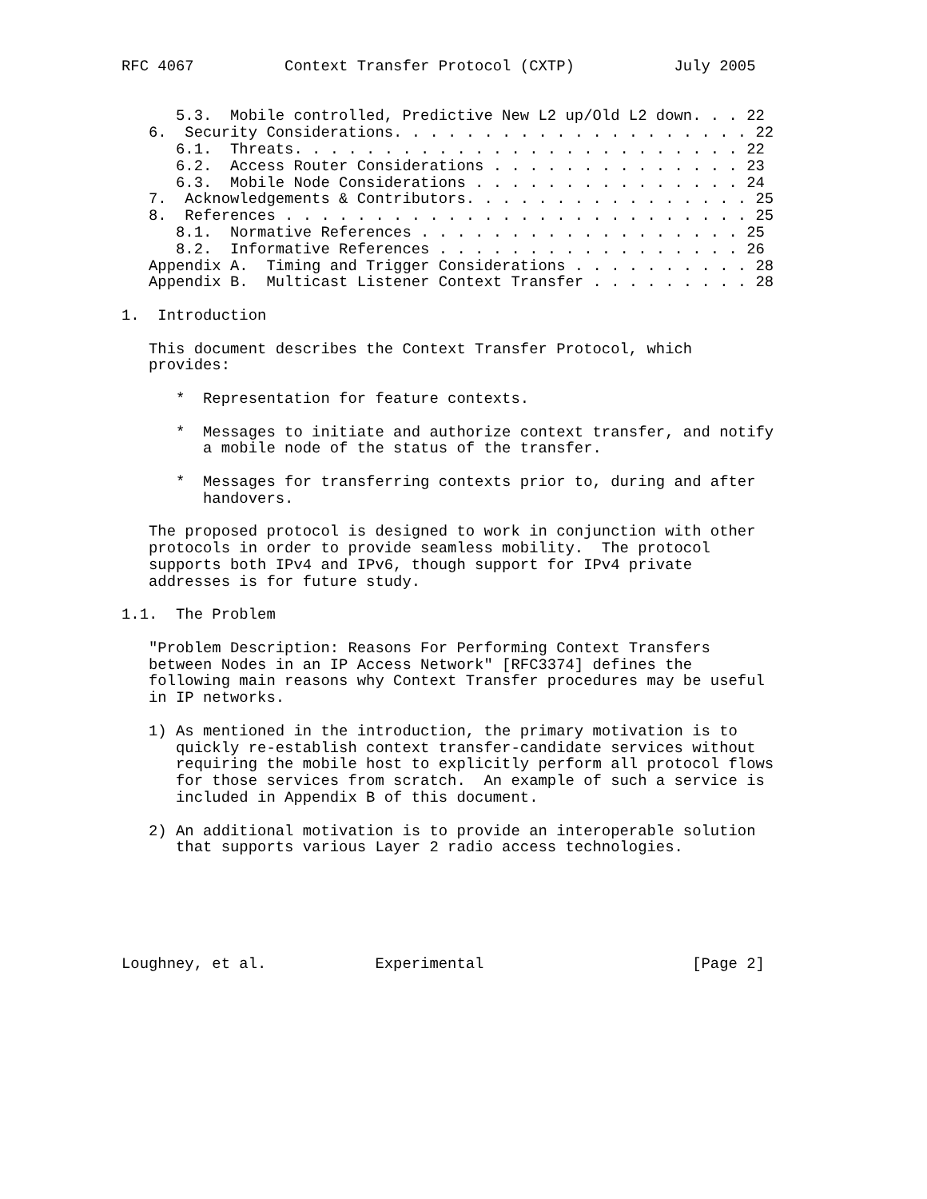RFC 4067          Context Transfer Protocol (CXTP)           July 2005


      5.3.  Mobile controlled, Predictive New L2 up/Old L2 down. . . 22
   6.  Security Considerations. . . . . . . . . . . . . . . . . . . . 22
      6.1.  Threats. . . . . . . . . . . . . . . . . . . . . . . . . 22
      6.2.  Access Router Considerations . . . . . . . . . . . . . . 23
      6.3.  Mobile Node Considerations . . . . . . . . . . . . . . . 24
   7.  Acknowledgements & Contributors. . . . . . . . . . . . . . . . 25
   8.  References . . . . . . . . . . . . . . . . . . . . . . . . . . 25
      8.1.  Normative References . . . . . . . . . . . . . . . . . . 25
      8.2.  Informative References . . . . . . . . . . . . . . . . . 26
   Appendix A.  Timing and Trigger Considerations . . . . . . . . . . 28
   Appendix B.  Multicast Listener Context Transfer . . . . . . . . . 28

1.  Introduction

   This document describes the Context Transfer Protocol, which
   provides:

      *  Representation for feature contexts.

      *  Messages to initiate and authorize context transfer, and notify
         a mobile node of the status of the transfer.

      *  Messages for transferring contexts prior to, during and after
         handovers.

   The proposed protocol is designed to work in conjunction with other
   protocols in order to provide seamless mobility.  The protocol
   supports both IPv4 and IPv6, though support for IPv4 private
   addresses is for future study.

1.1.  The Problem

   "Problem Description: Reasons For Performing Context Transfers
   between Nodes in an IP Access Network" [RFC3374] defines the
   following main reasons why Context Transfer procedures may be useful
   in IP networks.

   1) As mentioned in the introduction, the primary motivation is to
      quickly re-establish context transfer-candidate services without
      requiring the mobile host to explicitly perform all protocol flows
      for those services from scratch.  An example of such a service is
      included in Appendix B of this document.

   2) An additional motivation is to provide an interoperable solution
      that supports various Layer 2 radio access technologies.






Loughney, et al.            Experimental                       [Page 2]